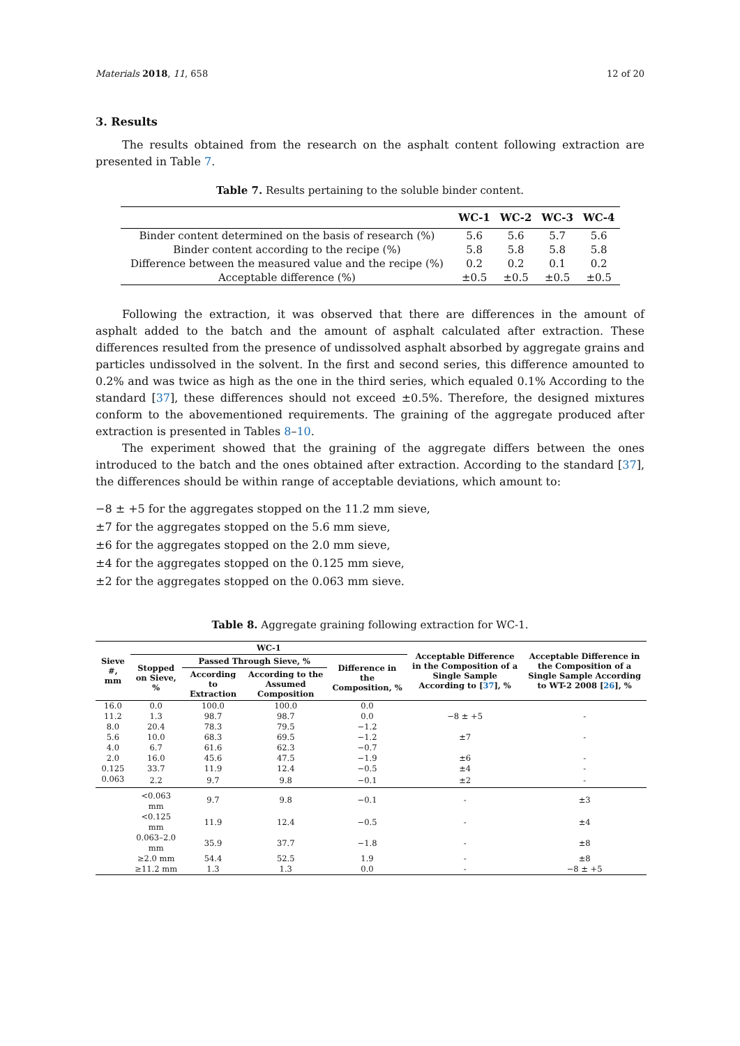Materials 2018, 11, 658 12 of 20
3. Results
The results obtained from the research on the asphalt content following extraction are presented in Table 7.
Table 7. Results pertaining to the soluble binder content.
| | WC-1 | WC-2 | WC-3 | WC-4 |
| --- | --- | --- | --- | --- |
| Binder content determined on the basis of research (%) | 5.6 | 5.6 | 5.7 | 5.6 |
| Binder content according to the recipe (%) | 5.8 | 5.8 | 5.8 | 5.8 |
| Difference between the measured value and the recipe (%) | 0.2 | 0.2 | 0.1 | 0.2 |
| Acceptable difference (%) | ±0.5 | ±0.5 | ±0.5 | ±0.5 |
Following the extraction, it was observed that there are differences in the amount of asphalt added to the batch and the amount of asphalt calculated after extraction. These differences resulted from the presence of undissolved asphalt absorbed by aggregate grains and particles undissolved in the solvent. In the first and second series, this difference amounted to 0.2% and was twice as high as the one in the third series, which equaled 0.1% According to the standard [37], these differences should not exceed ±0.5%. Therefore, the designed mixtures conform to the abovementioned requirements. The graining of the aggregate produced after extraction is presented in Tables 8–10.
The experiment showed that the graining of the aggregate differs between the ones introduced to the batch and the ones obtained after extraction. According to the standard [37], the differences should be within range of acceptable deviations, which amount to:
−8 ± +5 for the aggregates stopped on the 11.2 mm sieve,
±7 for the aggregates stopped on the 5.6 mm sieve,
±6 for the aggregates stopped on the 2.0 mm sieve,
±4 for the aggregates stopped on the 0.125 mm sieve,
±2 for the aggregates stopped on the 0.063 mm sieve.
Table 8. Aggregate graining following extraction for WC-1.
| Sieve #, mm | WC-1 | | | | Acceptable Difference in the Composition of a Single Sample According to [ 37 ], % | Acceptable Difference in the Composition of a Single Sample According to WT-2 2008 [ 26 ], % |
| --- | --- | --- | --- | --- | --- | --- |
| | Stopped on Sieve, % | Passed Through Sieve, % | | Difference in the Composition, % | | |
| | | According to Extraction | According to the Assumed Composition | | | |
| 16.0 | 0.0 | 100.0 | 100.0 | 0.0 | | |
| 11.2 | 1.3 | 98.7 | 98.7 | 0.0 | −8 ± +5 | - |
| 8.0 | 20.4 | 78.3 | 79.5 | −1.2 | | |
| 5.6 | 10.0 | 68.3 | 69.5 | −1.2 | ±7 | - |
| 4.0 | 6.7 | 61.6 | 62.3 | −0.7 | | |
| 2.0 | 16.0 | 45.6 | 47.5 | −1.9 | ±6 | - |
| 0.125 | 33.7 | 11.9 | 12.4 | −0.5 | ±4 | - |
| 0.063 | 2.2 | 9.7 | 9.8 | −0.1 | ±2 | - |
| | <0.063 mm | 9.7 | 9.8 | −0.1 | - | ±3 |
| | <0.125 mm | 11.9 | 12.4 | −0.5 | - | ±4 |
| | 0.063–2.0 mm | 35.9 | 37.7 | −1.8 | - | ±8 |
| | ≥2.0 mm | 54.4 | 52.5 | 1.9 | - | ±8 |
| | ≥11.2 mm | 1.3 | 1.3 | 0.0 | - | −8 ± +5 |